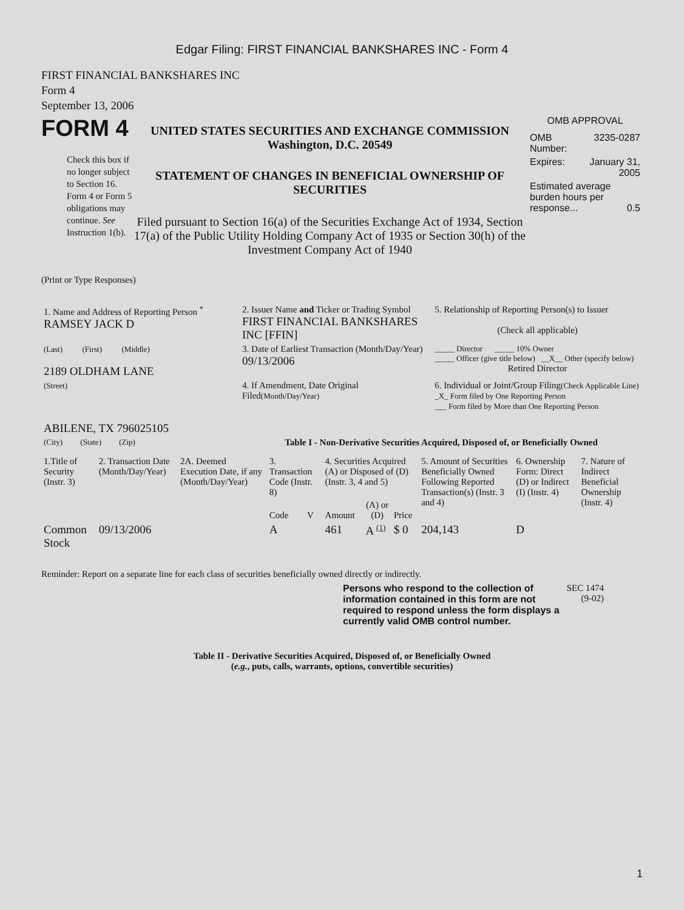Edgar Filing: FIRST FINANCIAL BANKSHARES INC - Form 4
FIRST FINANCIAL BANKSHARES INC
Form 4
September 13, 2006
FORM 4
Check this box if no longer subject to Section 16. Form 4 or Form 5 obligations may continue. See Instruction 1(b).
UNITED STATES SECURITIES AND EXCHANGE COMMISSION
Washington, D.C. 20549
STATEMENT OF CHANGES IN BENEFICIAL OWNERSHIP OF SECURITIES
Filed pursuant to Section 16(a) of the Securities Exchange Act of 1934, Section 17(a) of the Public Utility Holding Company Act of 1935 or Section 30(h) of the Investment Company Act of 1940
OMB APPROVAL
| OMB Number: | 3235-0287 |
| Expires: | January 31, 2005 |
| Estimated average burden hours per response... 0.5 | |
(Print or Type Responses)
| 1. Name and Address of Reporting Person <sup>*</sup> RAMSEY JACK D | 2. Issuer Name and Ticker or Trading Symbol FIRST FINANCIAL BANKSHARES INC [FFIN] | 5. Relationship of Reporting Person(s) to Issuer (Check all applicable) |
| (Last) (First) (Middle) 2189 OLDHAM LANE | 3. Date of Earliest Transaction (Month/Day/Year) 09/13/2006 | _____ Director _____ 10% Owner _____ Officer (give title below) __X__ Other (specify below) Retired Director |
| (Street) ABILENE, TX 796025105 | 4. If Amendment, Date Original Filed (Month/Day/Year) | 6. Individual or Joint/Group Filing (Check Applicable Line) _X_ Form filed by One Reporting Person ___ Form filed by More than One Reporting Person |
| (City) (State) (Zip) | Table I - Non-Derivative Securities Acquired, Disposed of, or Beneficially Owned | |
| 1.Title of Security (Instr. 3) | 2. Transaction Date (Month/Day/Year) | 2A. Deemed Execution Date, if any (Month/Day/Year) | 3. Transaction Code (Instr. 8) | | 4. Securities Acquired (A) or Disposed of (D) (Instr. 3, 4 and 5) | | | 5. Amount of Securities Beneficially Owned Following Reported Transaction(s) (Instr. 3 and 4) | 6. Ownership Form: Direct (D) or Indirect (I) (Instr. 4) | 7. Nature of Indirect Beneficial Ownership (Instr. 4) |
| --- | --- | --- | --- | --- | --- | --- | --- | --- | --- | --- |
| | | | Code | V | Amount | (A) or (D) | Price | | | |
| Common Stock | 09/13/2006 | | A | | 461 | A <sup>(1)</sup> | $ 0 | 204,143 | D | |
Reminder: Report on a separate line for each class of securities beneficially owned directly or indirectly.
Persons who respond to the collection of information contained in this form are not required to respond unless the form displays a currently valid OMB control number.
SEC 1474 (9-02)
Table II - Derivative Securities Acquired, Disposed of, or Beneficially Owned
(e.g., puts, calls, warrants, options, convertible securities)
1